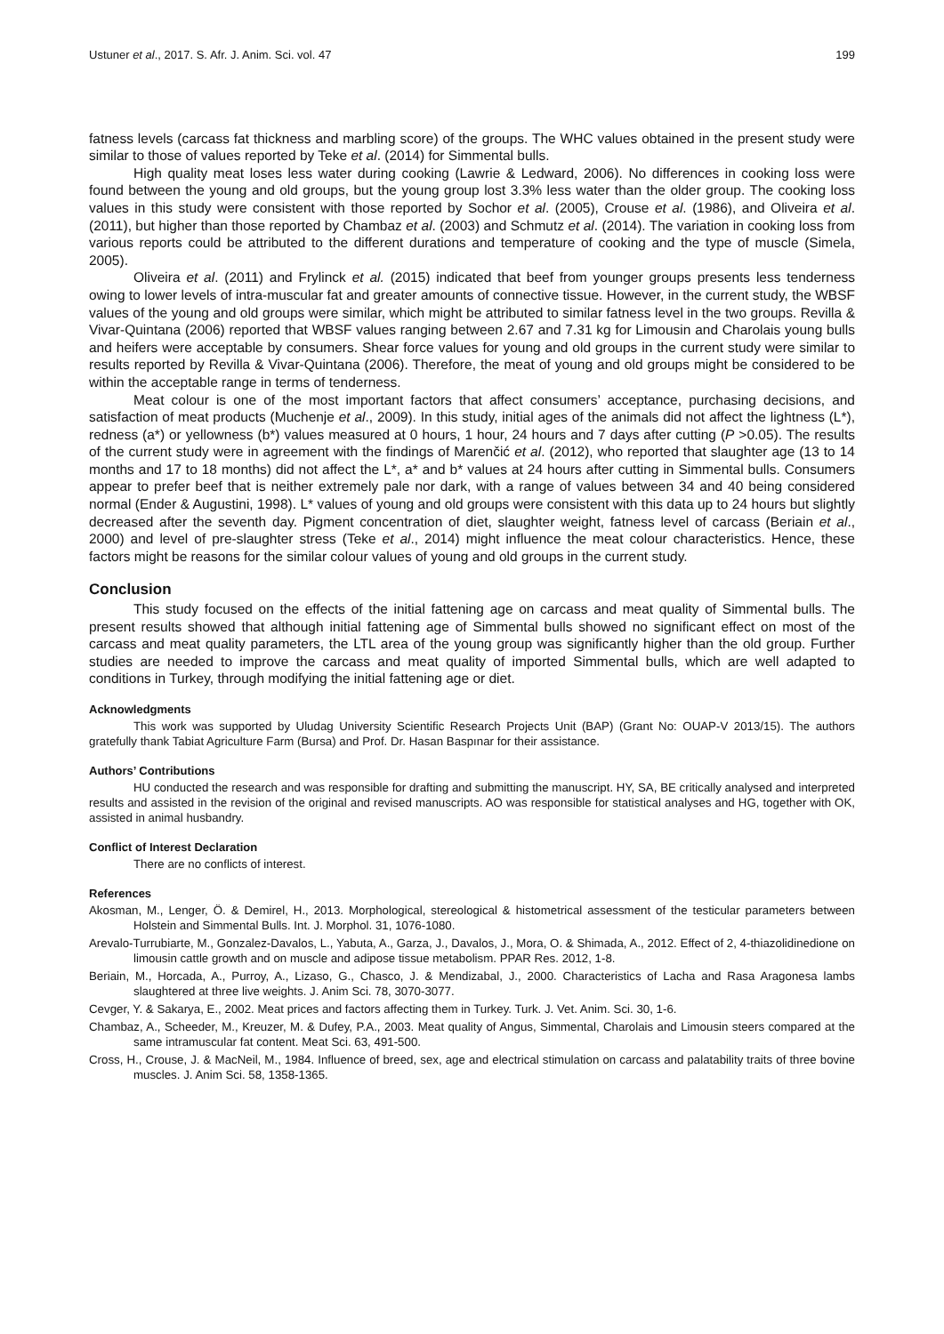Ustuner et al., 2017. S. Afr. J. Anim. Sci. vol. 47 199
fatness levels (carcass fat thickness and marbling score) of the groups. The WHC values obtained in the present study were similar to those of values reported by Teke et al. (2014) for Simmental bulls.
High quality meat loses less water during cooking (Lawrie & Ledward, 2006). No differences in cooking loss were found between the young and old groups, but the young group lost 3.3% less water than the older group. The cooking loss values in this study were consistent with those reported by Sochor et al. (2005), Crouse et al. (1986), and Oliveira et al. (2011), but higher than those reported by Chambaz et al. (2003) and Schmutz et al. (2014). The variation in cooking loss from various reports could be attributed to the different durations and temperature of cooking and the type of muscle (Simela, 2005).
Oliveira et al. (2011) and Frylinck et al. (2015) indicated that beef from younger groups presents less tenderness owing to lower levels of intra-muscular fat and greater amounts of connective tissue. However, in the current study, the WBSF values of the young and old groups were similar, which might be attributed to similar fatness level in the two groups. Revilla & Vivar-Quintana (2006) reported that WBSF values ranging between 2.67 and 7.31 kg for Limousin and Charolais young bulls and heifers were acceptable by consumers. Shear force values for young and old groups in the current study were similar to results reported by Revilla & Vivar-Quintana (2006). Therefore, the meat of young and old groups might be considered to be within the acceptable range in terms of tenderness.
Meat colour is one of the most important factors that affect consumers’ acceptance, purchasing decisions, and satisfaction of meat products (Muchenje et al., 2009). In this study, initial ages of the animals did not affect the lightness (L*), redness (a*) or yellowness (b*) values measured at 0 hours, 1 hour, 24 hours and 7 days after cutting (P >0.05). The results of the current study were in agreement with the findings of Marenčić et al. (2012), who reported that slaughter age (13 to 14 months and 17 to 18 months) did not affect the L*, a* and b* values at 24 hours after cutting in Simmental bulls. Consumers appear to prefer beef that is neither extremely pale nor dark, with a range of values between 34 and 40 being considered normal (Ender & Augustini, 1998). L* values of young and old groups were consistent with this data up to 24 hours but slightly decreased after the seventh day. Pigment concentration of diet, slaughter weight, fatness level of carcass (Beriain et al., 2000) and level of pre-slaughter stress (Teke et al., 2014) might influence the meat colour characteristics. Hence, these factors might be reasons for the similar colour values of young and old groups in the current study.
Conclusion
This study focused on the effects of the initial fattening age on carcass and meat quality of Simmental bulls. The present results showed that although initial fattening age of Simmental bulls showed no significant effect on most of the carcass and meat quality parameters, the LTL area of the young group was significantly higher than the old group. Further studies are needed to improve the carcass and meat quality of imported Simmental bulls, which are well adapted to conditions in Turkey, through modifying the initial fattening age or diet.
Acknowledgments
This work was supported by Uludag University Scientific Research Projects Unit (BAP) (Grant No: OUAP-V 2013/15). The authors gratefully thank Tabiat Agriculture Farm (Bursa) and Prof. Dr. Hasan Baspınar for their assistance.
Authors’ Contributions
HU conducted the research and was responsible for drafting and submitting the manuscript. HY, SA, BE critically analysed and interpreted results and assisted in the revision of the original and revised manuscripts. AO was responsible for statistical analyses and HG, together with OK, assisted in animal husbandry.
Conflict of Interest Declaration
There are no conflicts of interest.
References
Akosman, M., Lenger, Ö. & Demirel, H., 2013. Morphological, stereological & histometrical assessment of the testicular parameters between Holstein and Simmental Bulls. Int. J. Morphol. 31, 1076-1080.
Arevalo-Turrubiarte, M., Gonzalez-Davalos, L., Yabuta, A., Garza, J., Davalos, J., Mora, O. & Shimada, A., 2012. Effect of 2, 4-thiazolidinedione on limousin cattle growth and on muscle and adipose tissue metabolism. PPAR Res. 2012, 1-8.
Beriain, M., Horcada, A., Purroy, A., Lizaso, G., Chasco, J. & Mendizabal, J., 2000. Characteristics of Lacha and Rasa Aragonesa lambs slaughtered at three live weights. J. Anim Sci. 78, 3070-3077.
Cevger, Y. & Sakarya, E., 2002. Meat prices and factors affecting them in Turkey. Turk. J. Vet. Anim. Sci. 30, 1-6.
Chambaz, A., Scheeder, M., Kreuzer, M. & Dufey, P.A., 2003. Meat quality of Angus, Simmental, Charolais and Limousin steers compared at the same intramuscular fat content. Meat Sci. 63, 491-500.
Cross, H., Crouse, J. & MacNeil, M., 1984. Influence of breed, sex, age and electrical stimulation on carcass and palatability traits of three bovine muscles. J. Anim Sci. 58, 1358-1365.